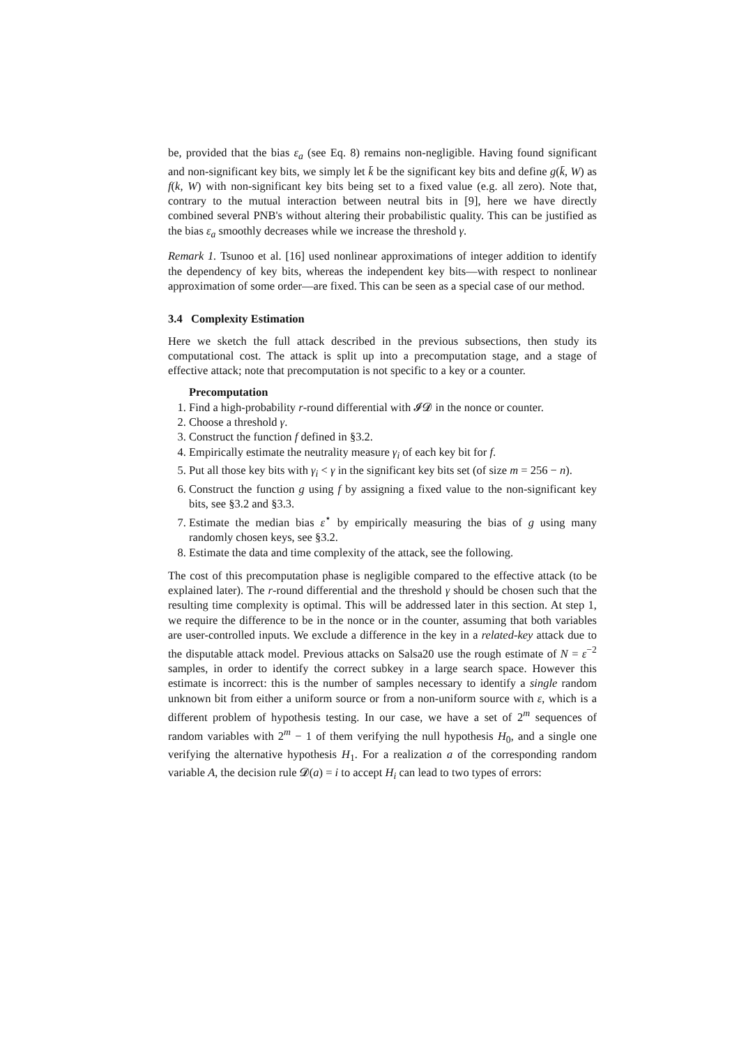be, provided that the bias ε<sub>a</sub> (see Eq. 8) remains non-negligible. Having found significant and non-significant key bits, we simply let k̄ be the significant key bits and define g(k̄, W) as f(k, W) with non-significant key bits being set to a fixed value (e.g. all zero). Note that, contrary to the mutual interaction between neutral bits in [9], here we have directly combined several PNB's without altering their probabilistic quality. This can be justified as the bias ε<sub>a</sub> smoothly decreases while we increase the threshold γ.
Remark 1. Tsunoo et al. [16] used nonlinear approximations of integer addition to identify the dependency of key bits, whereas the independent key bits—with respect to nonlinear approximation of some order—are fixed. This can be seen as a special case of our method.
3.4 Complexity Estimation
Here we sketch the full attack described in the previous subsections, then study its computational cost. The attack is split up into a precomputation stage, and a stage of effective attack; note that precomputation is not specific to a key or a counter.
Precomputation
1. Find a high-probability r-round differential with 𝓘𝓓 in the nonce or counter.
2. Choose a threshold γ.
3. Construct the function f defined in §3.2.
4. Empirically estimate the neutrality measure γ<sub>i</sub> of each key bit for f.
5. Put all those key bits with γ<sub>i</sub> < γ in the significant key bits set (of size m = 256 − n).
6. Construct the function g using f by assigning a fixed value to the non-significant key bits, see §3.2 and §3.3.
7. Estimate the median bias ε<sup>⋆</sup> by empirically measuring the bias of g using many randomly chosen keys, see §3.2.
8. Estimate the data and time complexity of the attack, see the following.
The cost of this precomputation phase is negligible compared to the effective attack (to be explained later). The r-round differential and the threshold γ should be chosen such that the resulting time complexity is optimal. This will be addressed later in this section. At step 1, we require the difference to be in the nonce or in the counter, assuming that both variables are user-controlled inputs. We exclude a difference in the key in a related-key attack due to the disputable attack model. Previous attacks on Salsa20 use the rough estimate of N = ε<sup>−2</sup> samples, in order to identify the correct subkey in a large search space. However this estimate is incorrect: this is the number of samples necessary to identify a single random unknown bit from either a uniform source or from a non-uniform source with ε, which is a different problem of hypothesis testing. In our case, we have a set of 2<sup>m</sup> sequences of random variables with 2<sup>m</sup> − 1 of them verifying the null hypothesis H<sub>0</sub>, and a single one verifying the alternative hypothesis H<sub>1</sub>. For a realization a of the corresponding random variable A, the decision rule 𝓓(a) = i to accept H<sub>i</sub> can lead to two types of errors: